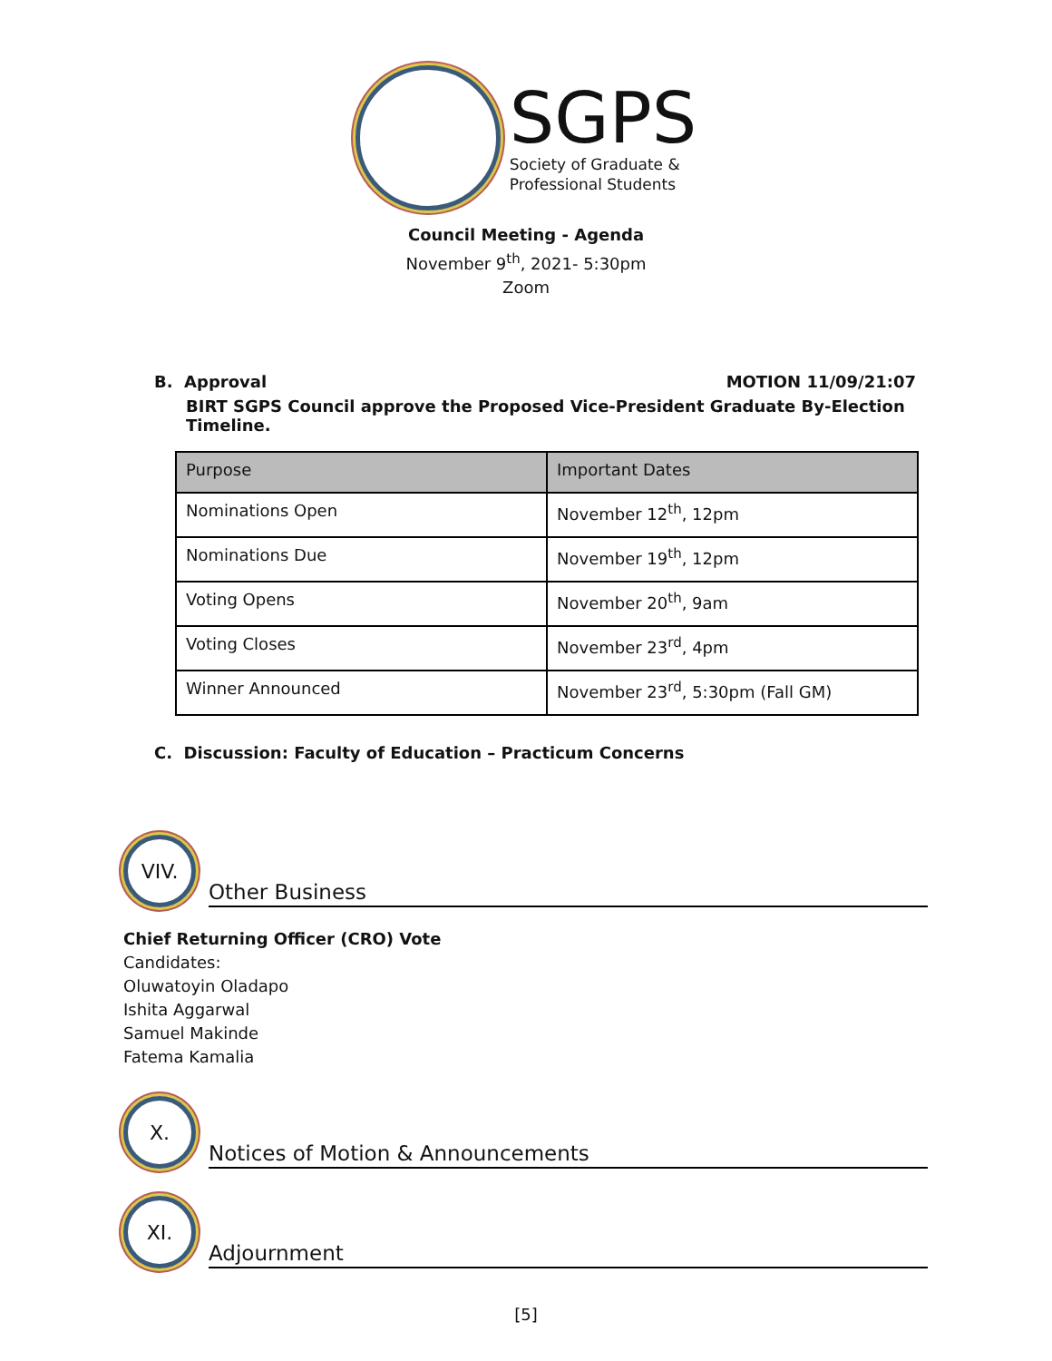SGPS
Society of Graduate &
Professional Students
Council Meeting - Agenda
November 9<sup>th</sup>, 2021- 5:30pm
Zoom
B. Approval MOTION 11/09/21:07
BIRT SGPS Council approve the Proposed Vice-President Graduate By-Election Timeline.
| Purpose | Important Dates |
| --- | --- |
| Nominations Open | November 12<sup>th</sup>, 12pm |
| Nominations Due | November 19<sup>th</sup>, 12pm |
| Voting Opens | November 20<sup>th</sup>, 9am |
| Voting Closes | November 23<sup>rd</sup>, 4pm |
| Winner Announced | November 23<sup>rd</sup>, 5:30pm (Fall GM) |
C. Discussion: Faculty of Education – Practicum Concerns
VIV.
Other Business
Chief Returning Officer (CRO) Vote
Candidates:
Oluwatoyin Oladapo
Ishita Aggarwal
Samuel Makinde
Fatema Kamalia
X.
Notices of Motion & Announcements
XI.
Adjournment
[5]